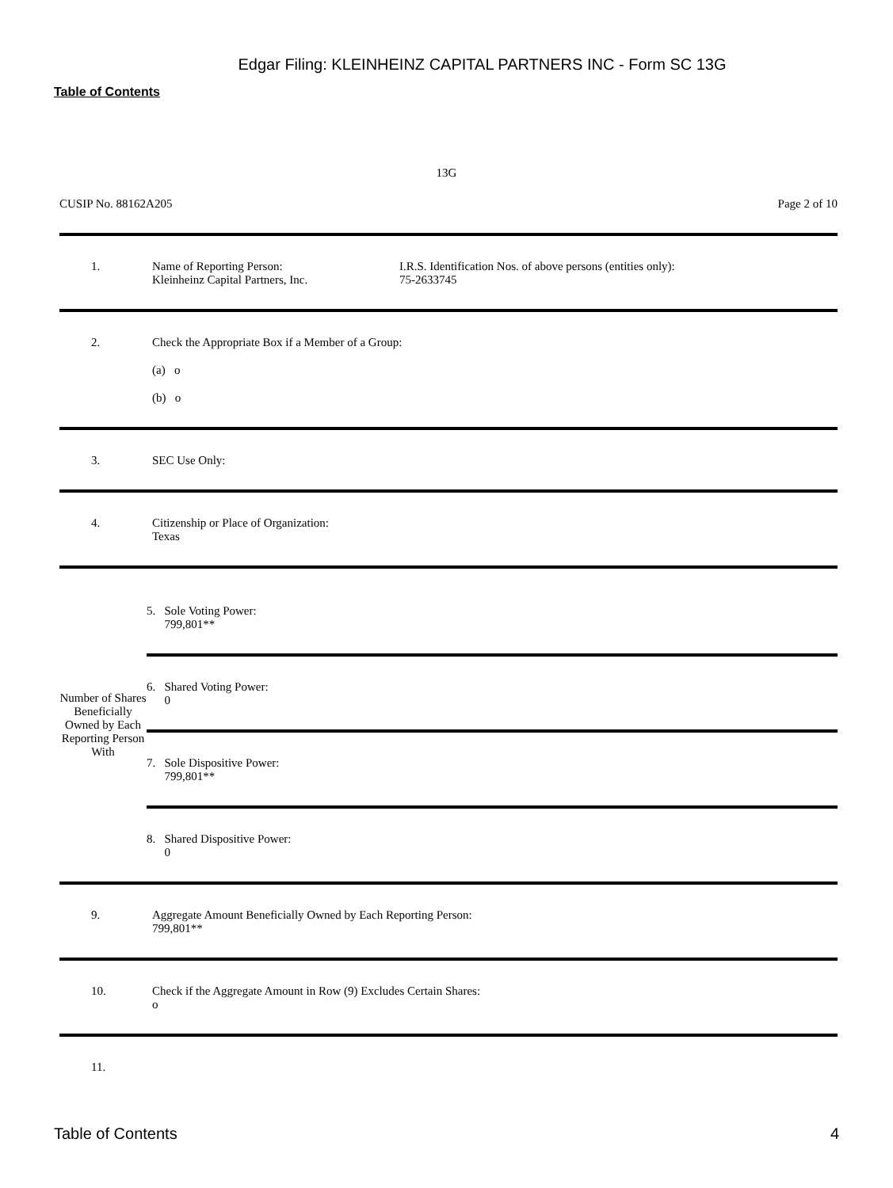Edgar Filing: KLEINHEINZ CAPITAL PARTNERS INC - Form SC 13G
Table of Contents
13G
CUSIP No. 88162A205 Page 2 of 10
| 1. | Name of Reporting Person: Kleinheinz Capital Partners, Inc. | I.R.S. Identification Nos. of above persons (entities only): 75-2633745 |
| 2. | Check the Appropriate Box if a Member of a Group: (a) o (b) o | |
| 3. | SEC Use Only: | |
| 4. | Citizenship or Place of Organization: Texas | |
| Number of Shares Beneficially Owned by Each Reporting Person With | 5. Sole Voting Power: 799,801** |
| | 6. Shared Voting Power: 0 |
| | 7. Sole Dispositive Power: 799,801** |
| | 8. Shared Dispositive Power: 0 |
| 9. | Aggregate Amount Beneficially Owned by Each Reporting Person: 799,801** |
| 10. | Check if the Aggregate Amount in Row (9) Excludes Certain Shares: o |
| 11. | |
Table of Contents 4